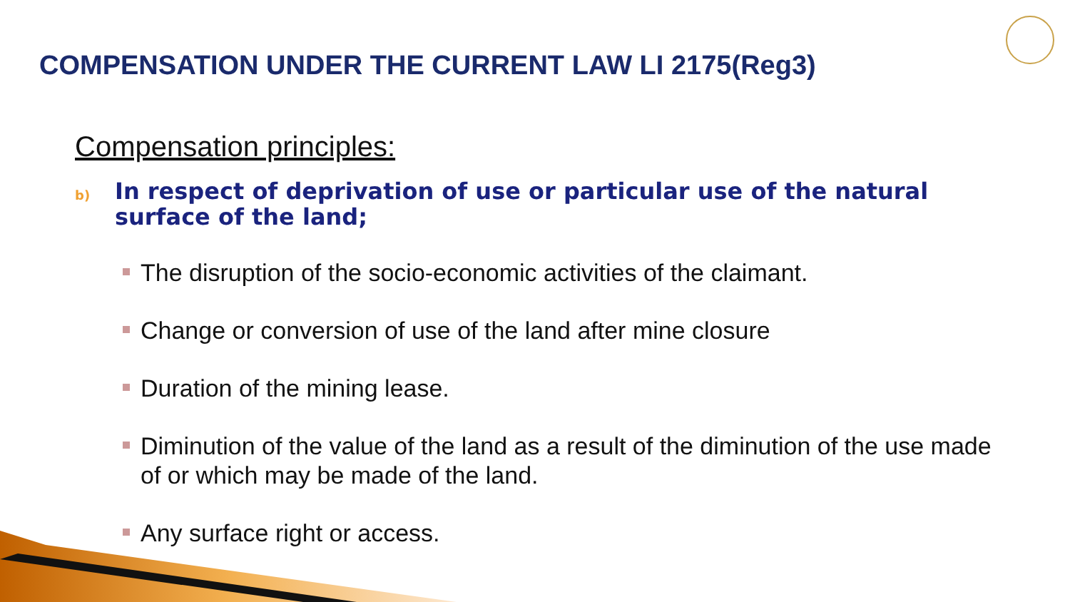COMPENSATION UNDER THE CURRENT LAW LI 2175(Reg3)
Compensation principles:
b)
In respect of deprivation of use or particular use of the natural surface of the land;
The disruption of the socio-economic activities of the claimant.
Change or conversion of use of the land after mine closure
Duration of the mining lease.
Diminution of the value of the land as a result of the diminution of the use made of or which may be made of the land.
Any surface right or access.